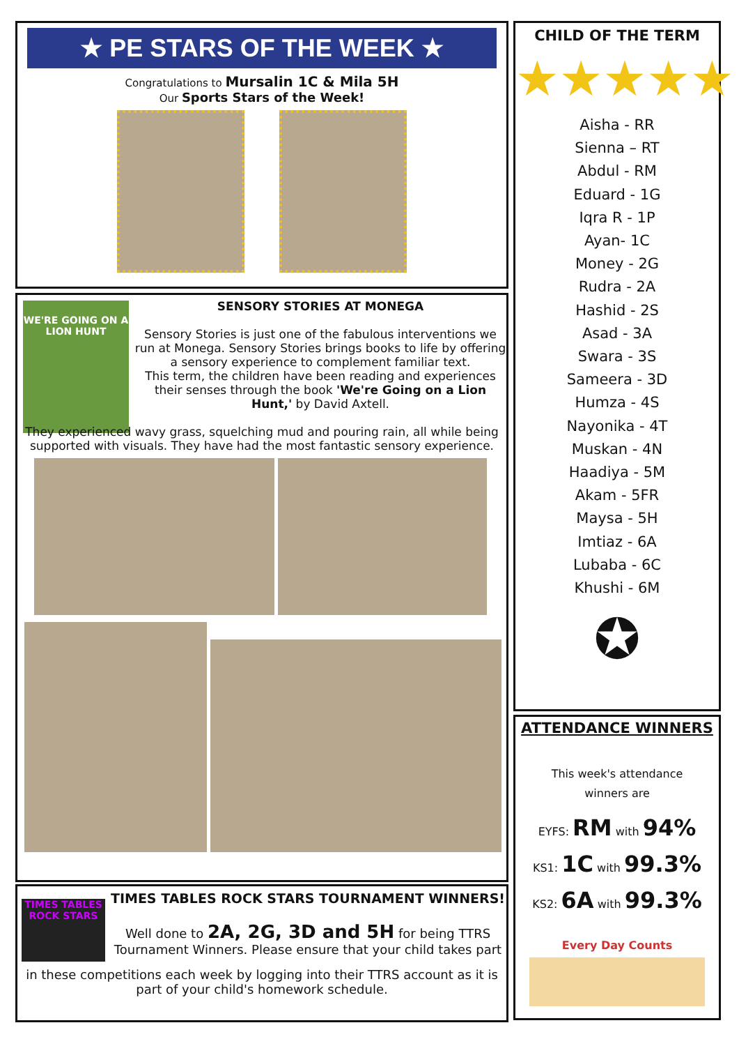★ PE STARS OF THE WEEK ★
Congratulations to Mursalin 1C & Mila 5H
Our Sports Stars of the Week!
WE'RE GOING ON A LION HUNT
SENSORY STORIES AT MONEGA
Sensory Stories is just one of the fabulous interventions we run at Monega. Sensory Stories brings books to life by offering a sensory experience to complement familiar text.
This term, the children have been reading and experiences their senses through the book 'We're Going on a Lion Hunt,' by David Axtell.
They experienced wavy grass, squelching mud and pouring rain, all while being supported with visuals. They have had the most fantastic sensory experience.
TIMES TABLES ROCK STARS
TIMES TABLES ROCK STARS TOURNAMENT WINNERS!
Well done to 2A, 2G, 3D and 5H for being TTRS Tournament Winners. Please ensure that your child takes part
in these competitions each week by logging into their TTRS account as it is part of your child's homework schedule.
CHILD OF THE TERM
★★★★★
Aisha - RR
Sienna – RT
Abdul - RM
Eduard - 1G
Iqra R - 1P
Ayan- 1C
Money - 2G
Rudra - 2A
Hashid - 2S
Asad - 3A
Swara - 3S
Sameera - 3D
Humza - 4S
Nayonika - 4T
Muskan - 4N
Haadiya - 5M
Akam - 5FR
Maysa - 5H
Imtiaz - 6A
Lubaba - 6C
Khushi - 6M
✪
ATTENDANCE WINNERS
This week's attendance
winners are
EYFS: RM with 94%
KS1: 1C with 99.3%
KS2: 6A with 99.3%
Every Day Counts